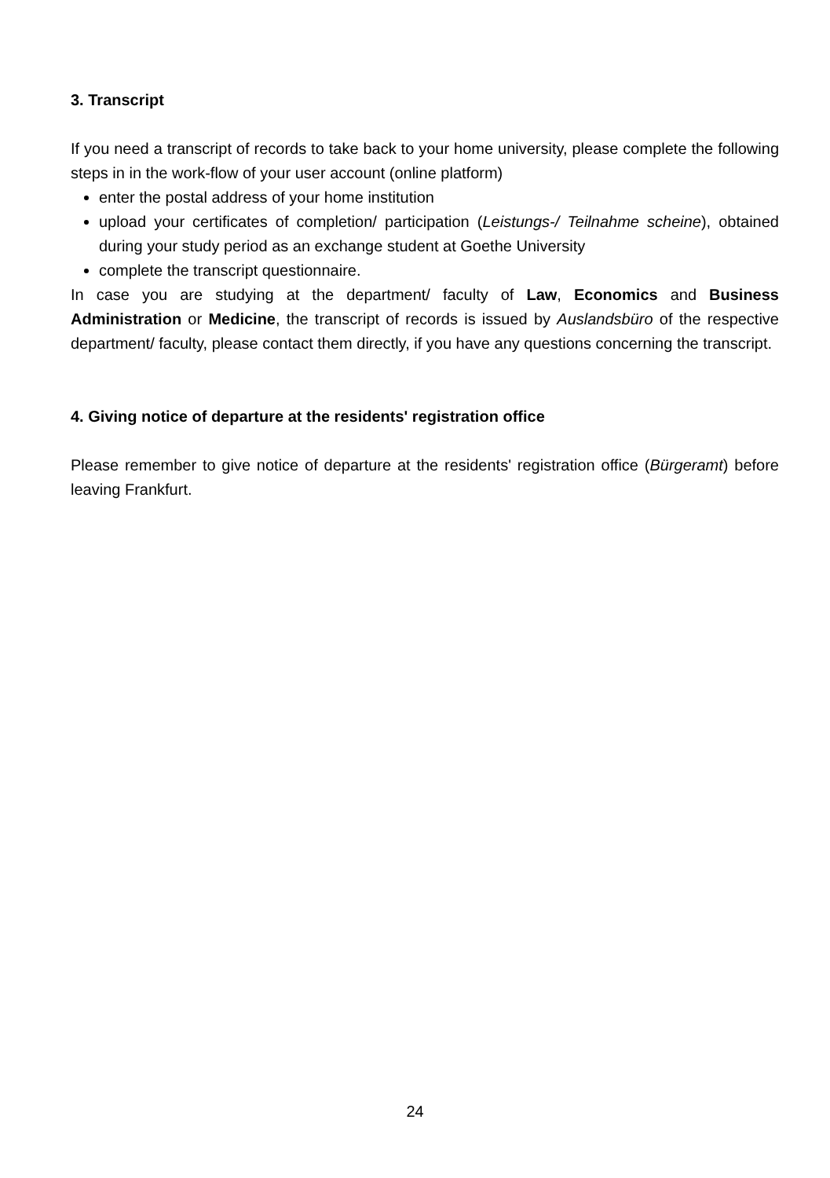3. Transcript
If you need a transcript of records to take back to your home university, please complete the following steps in in the work-flow of your user account (online platform)
enter the postal address of your home institution
upload your certificates of completion/ participation (Leistungs-/ Teilnahme scheine), obtained during your study period as an exchange student at Goethe University
complete the transcript questionnaire.
In case you are studying at the department/ faculty of Law, Economics and Business Administration or Medicine, the transcript of records is issued by Auslandsbüro of the respective department/ faculty, please contact them directly, if you have any questions concerning the transcript.
4. Giving notice of departure at the residents' registration office
Please remember to give notice of departure at the residents' registration office (Bürgeramt) before leaving Frankfurt.
24